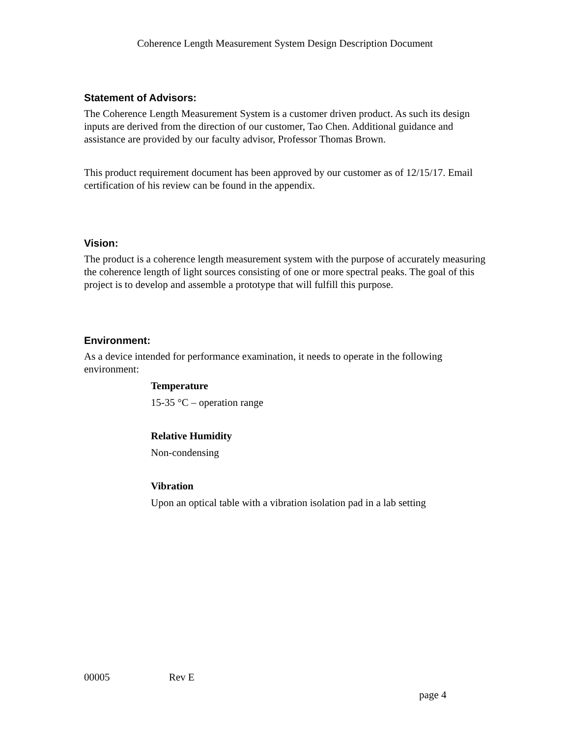Coherence Length Measurement System Design Description Document
Statement of Advisors:
The Coherence Length Measurement System is a customer driven product. As such its design inputs are derived from the direction of our customer, Tao Chen. Additional guidance and assistance are provided by our faculty advisor, Professor Thomas Brown.
This product requirement document has been approved by our customer as of 12/15/17. Email certification of his review can be found in the appendix.
Vision:
The product is a coherence length measurement system with the purpose of accurately measuring the coherence length of light sources consisting of one or more spectral peaks. The goal of this project is to develop and assemble a prototype that will fulfill this purpose.
Environment:
As a device intended for performance examination, it needs to operate in the following environment:
Temperature
15-35 °C – operation range
Relative Humidity
Non-condensing
Vibration
Upon an optical table with a vibration isolation pad in a lab setting
00005 Rev E
page 4